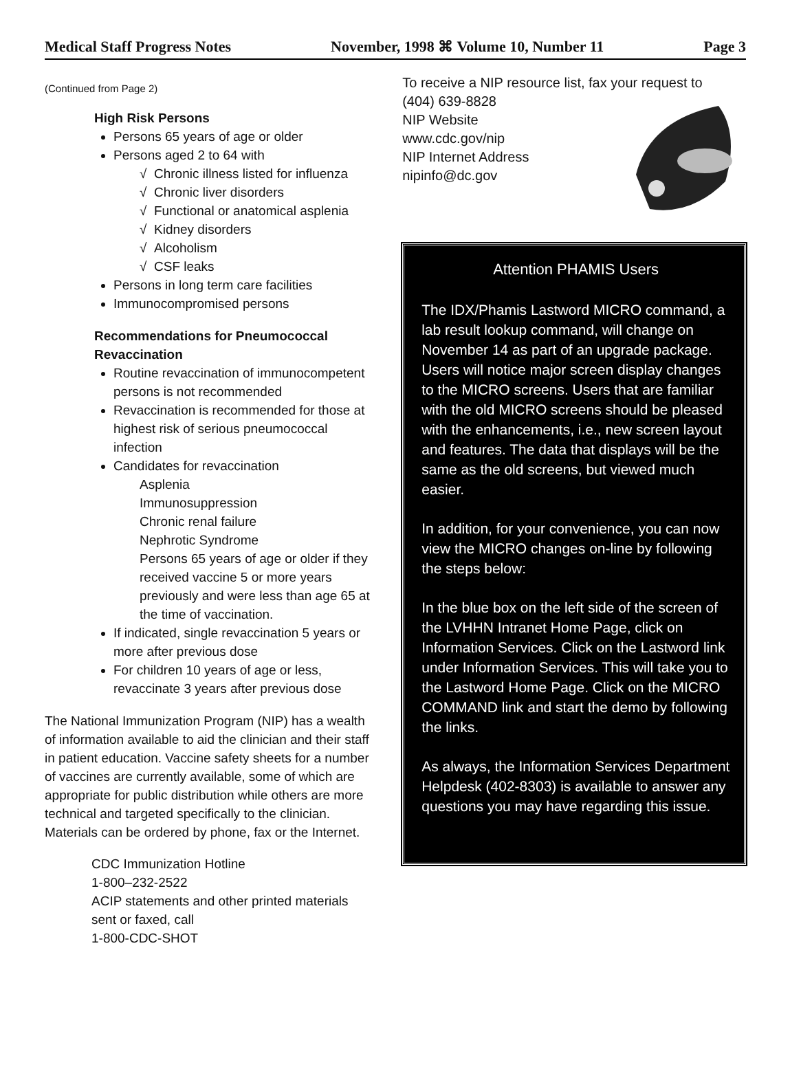Medical Staff Progress Notes November, 1998 ⌘ Volume 10, Number 11 Page 3
(Continued from Page 2)
High Risk Persons
Persons 65 years of age or older
Persons aged 2 to 64 with
√ Chronic illness listed for influenza
√ Chronic liver disorders
√ Functional or anatomical asplenia
√ Kidney disorders
√ Alcoholism
√ CSF leaks
Persons in long term care facilities
Immunocompromised persons
Recommendations for Pneumococcal Revaccination
Routine revaccination of immunocompetent persons is not recommended
Revaccination is recommended for those at highest risk of serious pneumococcal infection
Candidates for revaccination
Asplenia
Immunosuppression
Chronic renal failure
Nephrotic Syndrome
Persons 65 years of age or older if they received vaccine 5 or more years previously and were less than age 65 at the time of vaccination.
If indicated, single revaccination 5 years or more after previous dose
For children 10 years of age or less, revaccinate 3 years after previous dose
The National Immunization Program (NIP) has a wealth of information available to aid the clinician and their staff in patient education. Vaccine safety sheets for a number of vaccines are currently available, some of which are appropriate for public distribution while others are more technical and targeted specifically to the clinician. Materials can be ordered by phone, fax or the Internet.
CDC Immunization Hotline
1-800–232-2522
ACIP statements and other printed materials sent or faxed, call
1-800-CDC-SHOT
To receive a NIP resource list, fax your request to
(404) 639-8828
NIP Website
www.cdc.gov/nip
NIP Internet Address
nipinfo@dc.gov
Attention PHAMIS Users
The IDX/Phamis Lastword MICRO command, a lab result lookup command, will change on November 14 as part of an upgrade package. Users will notice major screen display changes to the MICRO screens. Users that are familiar with the old MICRO screens should be pleased with the enhancements, i.e., new screen layout and features. The data that displays will be the same as the old screens, but viewed much easier.
In addition, for your convenience, you can now view the MICRO changes on-line by following the steps below:
In the blue box on the left side of the screen of the LVHHN Intranet Home Page, click on Information Services. Click on the Lastword link under Information Services. This will take you to the Lastword Home Page. Click on the MICRO COMMAND link and start the demo by following the links.
As always, the Information Services Department Helpdesk (402-8303) is available to answer any questions you may have regarding this issue.